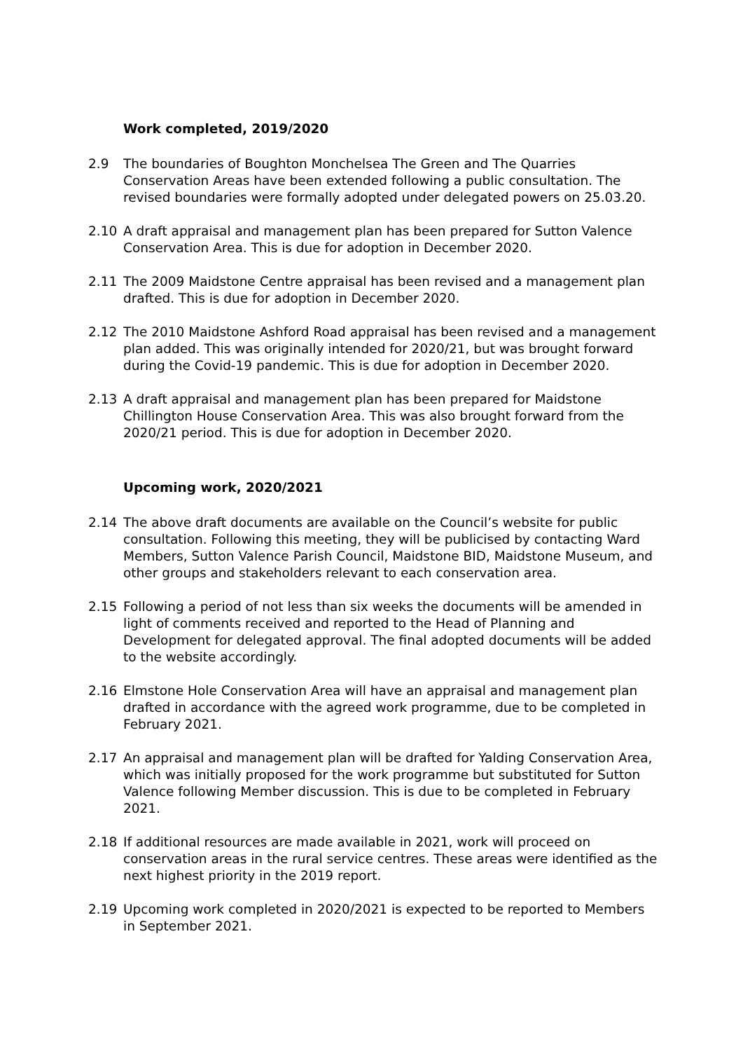Work completed, 2019/2020
2.9 The boundaries of Boughton Monchelsea The Green and The Quarries Conservation Areas have been extended following a public consultation. The revised boundaries were formally adopted under delegated powers on 25.03.20.
2.10 A draft appraisal and management plan has been prepared for Sutton Valence Conservation Area. This is due for adoption in December 2020.
2.11 The 2009 Maidstone Centre appraisal has been revised and a management plan drafted. This is due for adoption in December 2020.
2.12 The 2010 Maidstone Ashford Road appraisal has been revised and a management plan added. This was originally intended for 2020/21, but was brought forward during the Covid-19 pandemic. This is due for adoption in December 2020.
2.13 A draft appraisal and management plan has been prepared for Maidstone Chillington House Conservation Area. This was also brought forward from the 2020/21 period. This is due for adoption in December 2020.
Upcoming work, 2020/2021
2.14 The above draft documents are available on the Council’s website for public consultation. Following this meeting, they will be publicised by contacting Ward Members, Sutton Valence Parish Council, Maidstone BID, Maidstone Museum, and other groups and stakeholders relevant to each conservation area.
2.15 Following a period of not less than six weeks the documents will be amended in light of comments received and reported to the Head of Planning and Development for delegated approval. The final adopted documents will be added to the website accordingly.
2.16 Elmstone Hole Conservation Area will have an appraisal and management plan drafted in accordance with the agreed work programme, due to be completed in February 2021.
2.17 An appraisal and management plan will be drafted for Yalding Conservation Area, which was initially proposed for the work programme but substituted for Sutton Valence following Member discussion. This is due to be completed in February 2021.
2.18 If additional resources are made available in 2021, work will proceed on conservation areas in the rural service centres. These areas were identified as the next highest priority in the 2019 report.
2.19 Upcoming work completed in 2020/2021 is expected to be reported to Members in September 2021.